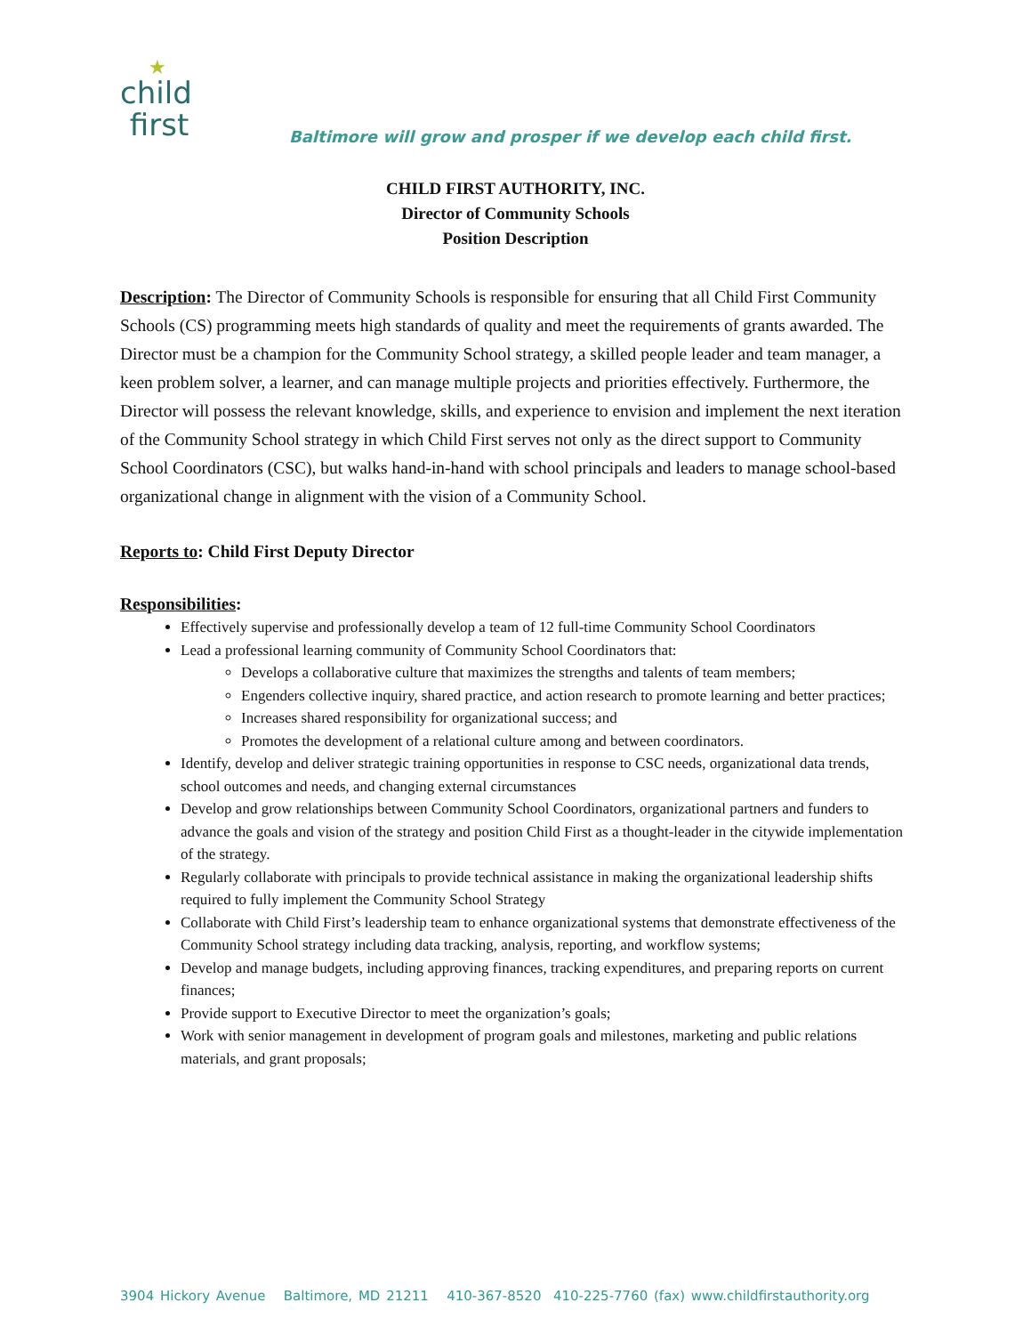★
child
first
Baltimore will grow and prosper if we develop each child first.
CHILD FIRST AUTHORITY, INC.
Director of Community Schools
Position Description
Description: The Director of Community Schools is responsible for ensuring that all Child First Community Schools (CS) programming meets high standards of quality and meet the requirements of grants awarded. The Director must be a champion for the Community School strategy, a skilled people leader and team manager, a keen problem solver, a learner, and can manage multiple projects and priorities effectively. Furthermore, the Director will possess the relevant knowledge, skills, and experience to envision and implement the next iteration of the Community School strategy in which Child First serves not only as the direct support to Community School Coordinators (CSC), but walks hand-in-hand with school principals and leaders to manage school-based organizational change in alignment with the vision of a Community School.
Reports to: Child First Deputy Director
Responsibilities:
Effectively supervise and professionally develop a team of 12 full-time Community School Coordinators
Lead a professional learning community of Community School Coordinators that:
Develops a collaborative culture that maximizes the strengths and talents of team members;
Engenders collective inquiry, shared practice, and action research to promote learning and better practices;
Increases shared responsibility for organizational success; and
Promotes the development of a relational culture among and between coordinators.
Identify, develop and deliver strategic training opportunities in response to CSC needs, organizational data trends, school outcomes and needs, and changing external circumstances
Develop and grow relationships between Community School Coordinators, organizational partners and funders to advance the goals and vision of the strategy and position Child First as a thought-leader in the citywide implementation of the strategy.
Regularly collaborate with principals to provide technical assistance in making the organizational leadership shifts required to fully implement the Community School Strategy
Collaborate with Child First’s leadership team to enhance organizational systems that demonstrate effectiveness of the Community School strategy including data tracking, analysis, reporting, and workflow systems;
Develop and manage budgets, including approving finances, tracking expenditures, and preparing reports on current finances;
Provide support to Executive Director to meet the organization’s goals;
Work with senior management in development of program goals and milestones, marketing and public relations materials, and grant proposals;
3904 Hickory Avenue Baltimore, MD 21211 410-367-8520 410-225-7760 (fax) www.childfirstauthority.org